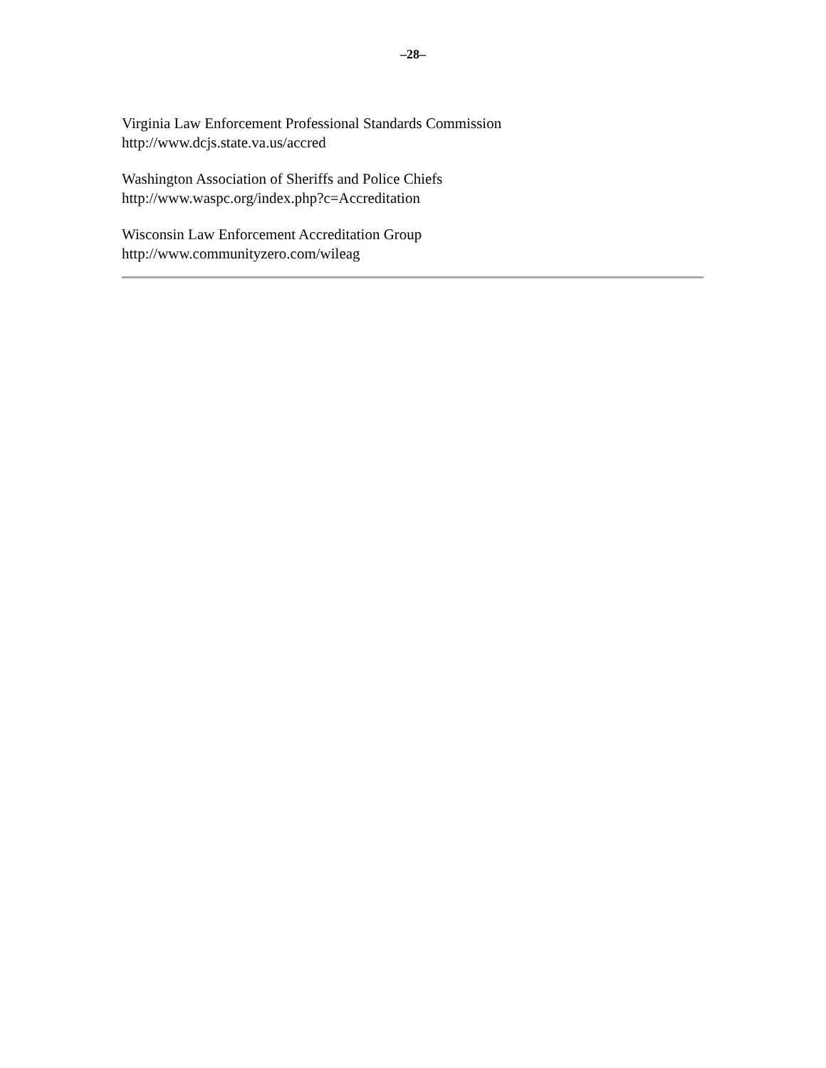–28–
Virginia Law Enforcement Professional Standards Commission
http://www.dcjs.state.va.us/accred
Washington Association of Sheriffs and Police Chiefs
http://www.waspc.org/index.php?c=Accreditation
Wisconsin Law Enforcement Accreditation Group
http://www.communityzero.com/wileag